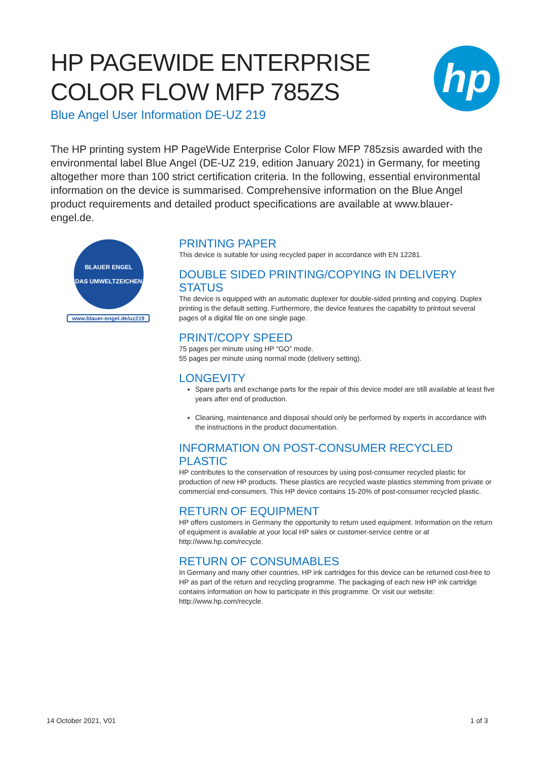HP PAGEWIDE ENTERPRISE
COLOR FLOW MFP 785ZS
Blue Angel User Information DE-UZ 219
hp
The HP printing system HP PageWide Enterprise Color Flow MFP 785zsis awarded with the environmental label Blue Angel (DE-UZ 219, edition January 2021) in Germany, for meeting altogether more than 100 strict certification criteria. In the following, essential environmental information on the device is summarised. Comprehensive information on the Blue Angel product requirements and detailed product specifications are available at www.blauer-engel.de.
BLAUER ENGEL
DAS UMWELTZEICHEN
www.blauer-engel.de/uz219
PRINTING PAPER
This device is suitable for using recycled paper in accordance with EN 12281.
DOUBLE SIDED PRINTING/COPYING IN DELIVERY STATUS
The device is equipped with an automatic duplexer for double-sided printing and copying. Duplex printing is the default setting. Furthermore, the device features the capability to printout several pages of a digital file on one single page.
PRINT/COPY SPEED
75 pages per minute using HP “GO” mode.
55 pages per minute using normal mode (delivery setting).
LONGEVITY
Spare parts and exchange parts for the repair of this device model are still available at least five years after end of production.
Cleaning, maintenance and disposal should only be performed by experts in accordance with the instructions in the product documentation.
INFORMATION ON POST-CONSUMER RECYCLED PLASTIC
HP contributes to the conservation of resources by using post-consumer recycled plastic for production of new HP products. These plastics are recycled waste plastics stemming from private or commercial end-consumers. This HP device contains 15-20% of post-consumer recycled plastic.
RETURN OF EQUIPMENT
HP offers customers in Germany the opportunity to return used equipment. Information on the return of equipment is available at your local HP sales or customer-service centre or at http://www.hp.com/recycle.
RETURN OF CONSUMABLES
In Germany and many other countries, HP ink cartridges for this device can be returned cost-free to HP as part of the return and recycling programme. The packaging of each new HP ink cartridge contains information on how to participate in this programme. Or visit our website: http://www.hp.com/recycle.
14 October 2021, V01 1 of 3